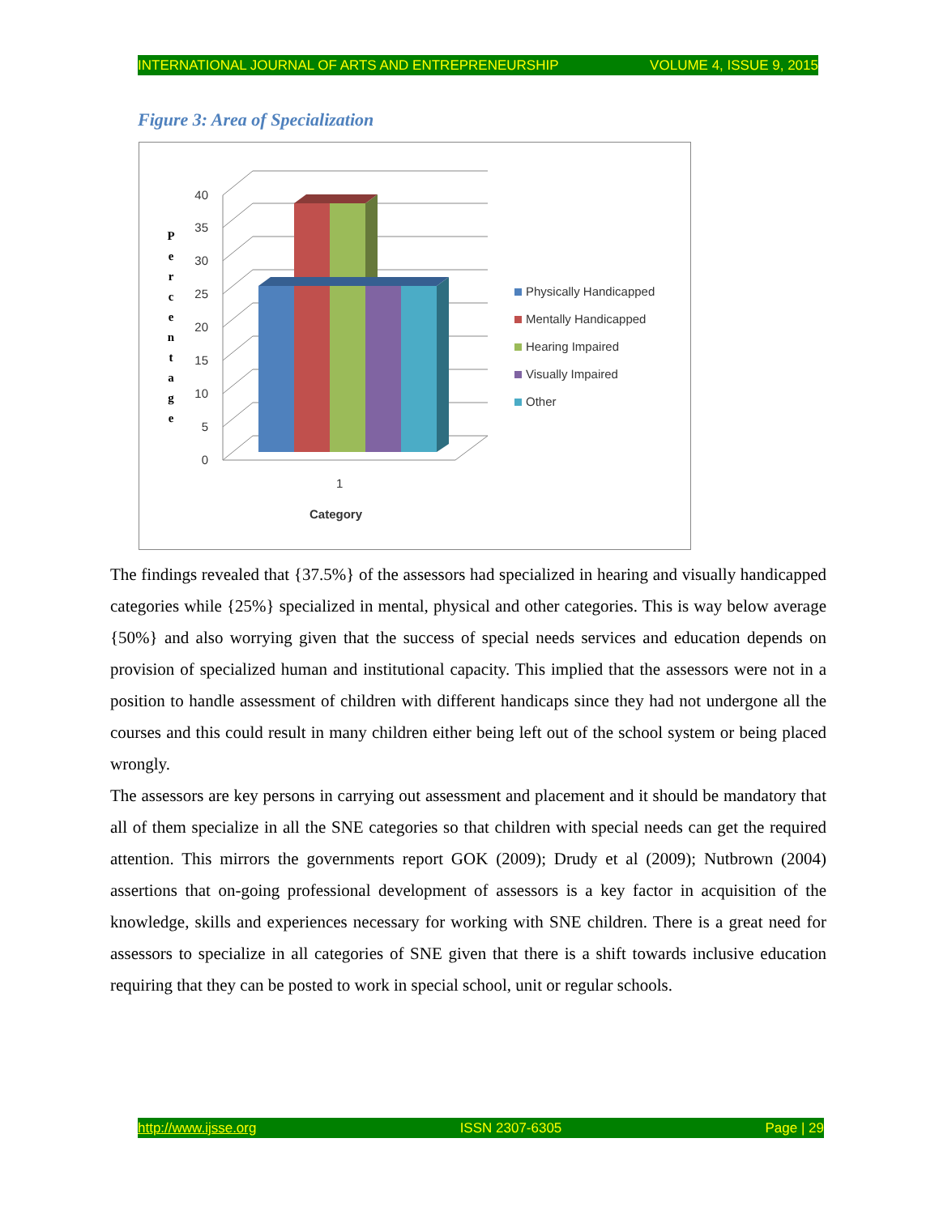INTERNATIONAL JOURNAL OF ARTS AND ENTREPRENEURSHIP VOLUME 4, ISSUE 9, 2015
Figure 3: Area of Specialization
40
35
30
25
20
15
10
5
0
1
Category
P
e
r
c
e
n
t
a
g
e
Physically Handicapped
Mentally Handicapped
Hearing Impaired
Visually Impaired
Other
The findings revealed that {37.5%} of the assessors had specialized in hearing and visually handicapped categories while {25%} specialized in mental, physical and other categories. This is way below average {50%} and also worrying given that the success of special needs services and education depends on provision of specialized human and institutional capacity. This implied that the assessors were not in a position to handle assessment of children with different handicaps since they had not undergone all the courses and this could result in many children either being left out of the school system or being placed wrongly.
The assessors are key persons in carrying out assessment and placement and it should be mandatory that all of them specialize in all the SNE categories so that children with special needs can get the required attention. This mirrors the governments report GOK (2009); Drudy et al (2009); Nutbrown (2004) assertions that on-going professional development of assessors is a key factor in acquisition of the knowledge, skills and experiences necessary for working with SNE children. There is a great need for assessors to specialize in all categories of SNE given that there is a shift towards inclusive education requiring that they can be posted to work in special school, unit or regular schools.
http://www.ijsse.org ISSN 2307-6305 Page | 29